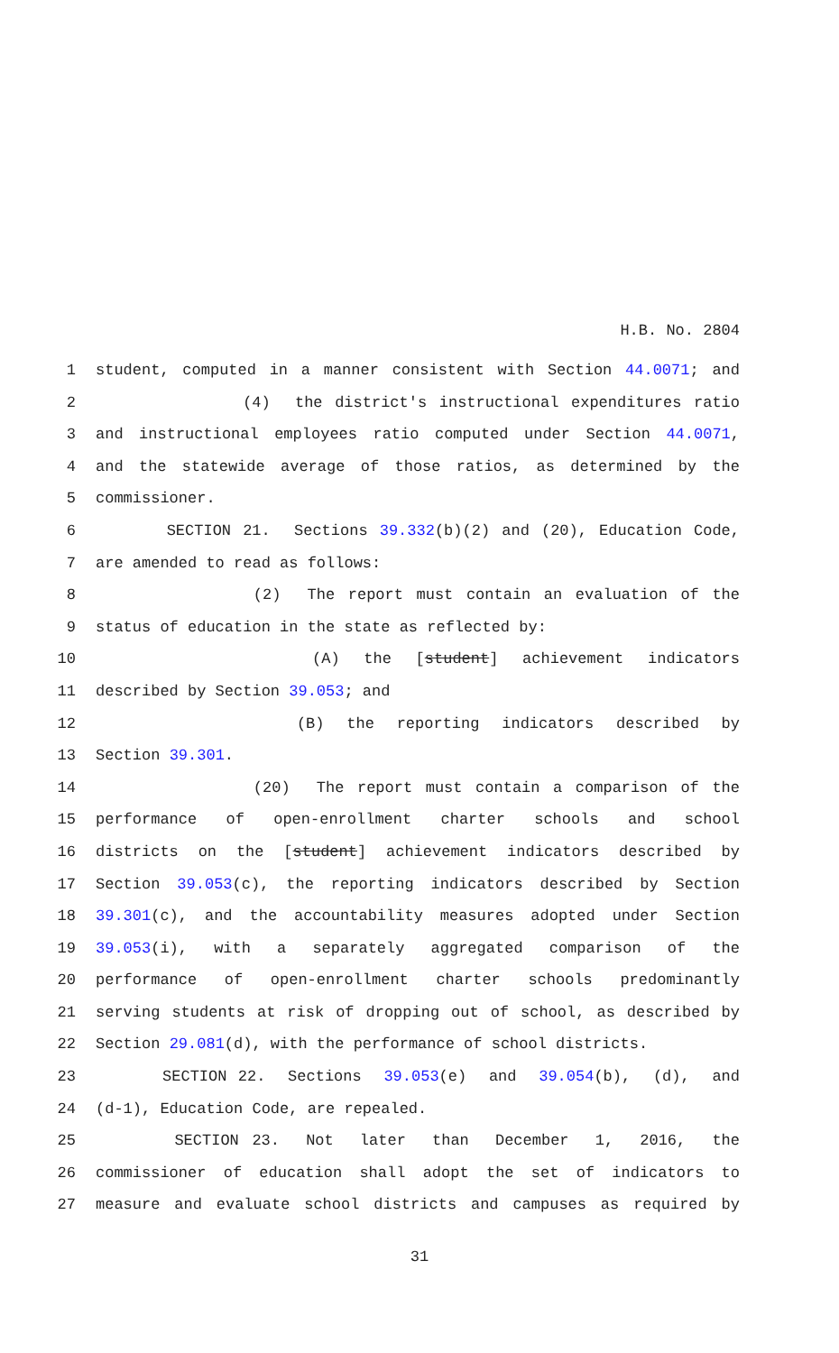H.B. No. 2804
1 student, computed in a manner consistent with Section 44.0071; and
2 (4) the district's instructional expenditures ratio
3 and instructional employees ratio computed under Section 44.0071,
4 and the statewide average of those ratios, as determined by the
5 commissioner.
6 SECTION 21. Sections 39.332(b)(2) and (20), Education Code,
7 are amended to read as follows:
8 (2) The report must contain an evaluation of the
9 status of education in the state as reflected by:
10 (A) the [student] achievement indicators
11 described by Section 39.053; and
12 (B) the reporting indicators described by
13 Section 39.301.
14 (20) The report must contain a comparison of the
15 performance of open-enrollment charter schools and school
16 districts on the [student] achievement indicators described by
17 Section 39.053(c), the reporting indicators described by Section
18 39.301(c), and the accountability measures adopted under Section
19 39.053(i), with a separately aggregated comparison of the
20 performance of open-enrollment charter schools predominantly
21 serving students at risk of dropping out of school, as described by
22 Section 29.081(d), with the performance of school districts.
23 SECTION 22. Sections 39.053(e) and 39.054(b), (d), and
24 (d-1), Education Code, are repealed.
25 SECTION 23. Not later than December 1, 2016, the
26 commissioner of education shall adopt the set of indicators to
27 measure and evaluate school districts and campuses as required by
31